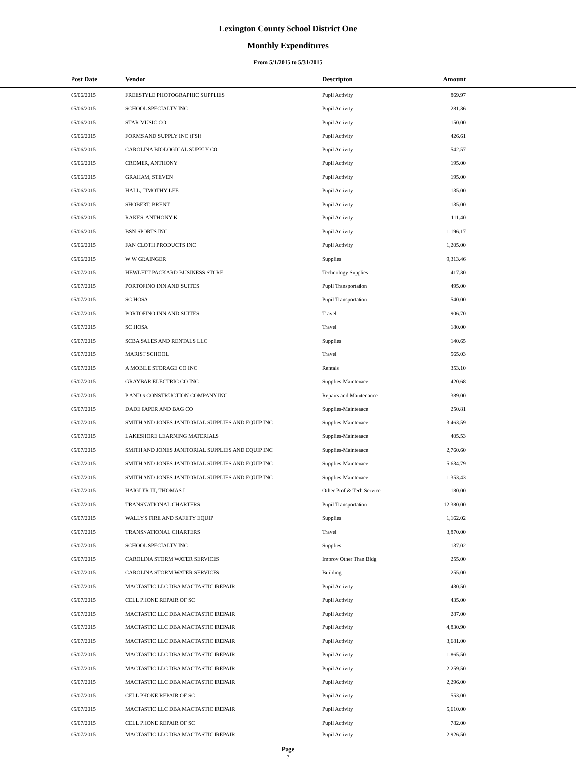Lexington County School District One
Monthly Expenditures
From 5/1/2015 to 5/31/2015
| Post Date | Vendor | Descripton | Amount | |
| --- | --- | --- | --- | --- |
| 05/06/2015 | FREESTYLE PHOTOGRAPHIC SUPPLIES | Pupil Activity | 869.97 | |
| 05/06/2015 | SCHOOL SPECIALTY INC | Pupil Activity | 281.36 | |
| 05/06/2015 | STAR MUSIC CO | Pupil Activity | 150.00 | |
| 05/06/2015 | FORMS AND SUPPLY INC (FSI) | Pupil Activity | 426.61 | |
| 05/06/2015 | CAROLINA BIOLOGICAL SUPPLY CO | Pupil Activity | 542.57 | |
| 05/06/2015 | CROMER, ANTHONY | Pupil Activity | 195.00 | |
| 05/06/2015 | GRAHAM, STEVEN | Pupil Activity | 195.00 | |
| 05/06/2015 | HALL, TIMOTHY LEE | Pupil Activity | 135.00 | |
| 05/06/2015 | SHOBERT, BRENT | Pupil Activity | 135.00 | |
| 05/06/2015 | RAKES, ANTHONY K | Pupil Activity | 111.40 | |
| 05/06/2015 | BSN SPORTS INC | Pupil Activity | 1,196.17 | |
| 05/06/2015 | FAN CLOTH PRODUCTS INC | Pupil Activity | 1,205.00 | |
| 05/06/2015 | W W GRAINGER | Supplies | 9,313.46 | |
| 05/07/2015 | HEWLETT PACKARD BUSINESS STORE | Technology Supplies | 417.30 | |
| 05/07/2015 | PORTOFINO INN AND SUITES | Pupil Transportation | 495.00 | |
| 05/07/2015 | SC HOSA | Pupil Transportation | 540.00 | |
| 05/07/2015 | PORTOFINO INN AND SUITES | Travel | 906.70 | |
| 05/07/2015 | SC HOSA | Travel | 180.00 | |
| 05/07/2015 | SCBA SALES AND RENTALS LLC | Supplies | 140.65 | |
| 05/07/2015 | MARIST SCHOOL | Travel | 565.03 | |
| 05/07/2015 | A MOBILE STORAGE CO INC | Rentals | 353.10 | |
| 05/07/2015 | GRAYBAR ELECTRIC CO INC | Supplies-Maintenace | 420.68 | |
| 05/07/2015 | P AND S CONSTRUCTION COMPANY INC | Repairs and Maintenance | 389.00 | |
| 05/07/2015 | DADE PAPER AND BAG CO | Supplies-Maintenace | 250.81 | |
| 05/07/2015 | SMITH AND JONES JANITORIAL SUPPLIES AND EQUIP INC | Supplies-Maintenace | 3,463.59 | |
| 05/07/2015 | LAKESHORE LEARNING MATERIALS | Supplies-Maintenace | 405.53 | |
| 05/07/2015 | SMITH AND JONES JANITORIAL SUPPLIES AND EQUIP INC | Supplies-Maintenace | 2,760.60 | |
| 05/07/2015 | SMITH AND JONES JANITORIAL SUPPLIES AND EQUIP INC | Supplies-Maintenace | 5,634.79 | |
| 05/07/2015 | SMITH AND JONES JANITORIAL SUPPLIES AND EQUIP INC | Supplies-Maintenace | 1,353.43 | |
| 05/07/2015 | HAIGLER III, THOMAS I | Other Prof & Tech Service | 180.00 | |
| 05/07/2015 | TRANSNATIONAL CHARTERS | Pupil Transportation | 12,380.00 | |
| 05/07/2015 | WALLY'S FIRE AND SAFETY EQUIP | Supplies | 1,162.02 | |
| 05/07/2015 | TRANSNATIONAL CHARTERS | Travel | 3,870.00 | |
| 05/07/2015 | SCHOOL SPECIALTY INC | Supplies | 137.02 | |
| 05/07/2015 | CAROLINA STORM WATER SERVICES | Improv Other Than Bldg | 255.00 | |
| 05/07/2015 | CAROLINA STORM WATER SERVICES | Building | 255.00 | |
| 05/07/2015 | MACTASTIC LLC DBA MACTASTIC IREPAIR | Pupil Activity | 430.50 | |
| 05/07/2015 | CELL PHONE REPAIR OF SC | Pupil Activity | 435.00 | |
| 05/07/2015 | MACTASTIC LLC DBA MACTASTIC IREPAIR | Pupil Activity | 287.00 | |
| 05/07/2015 | MACTASTIC LLC DBA MACTASTIC IREPAIR | Pupil Activity | 4,830.90 | |
| 05/07/2015 | MACTASTIC LLC DBA MACTASTIC IREPAIR | Pupil Activity | 3,681.00 | |
| 05/07/2015 | MACTASTIC LLC DBA MACTASTIC IREPAIR | Pupil Activity | 1,865.50 | |
| 05/07/2015 | MACTASTIC LLC DBA MACTASTIC IREPAIR | Pupil Activity | 2,259.50 | |
| 05/07/2015 | MACTASTIC LLC DBA MACTASTIC IREPAIR | Pupil Activity | 2,296.00 | |
| 05/07/2015 | CELL PHONE REPAIR OF SC | Pupil Activity | 553.00 | |
| 05/07/2015 | MACTASTIC LLC DBA MACTASTIC IREPAIR | Pupil Activity | 5,610.00 | |
| 05/07/2015 | CELL PHONE REPAIR OF SC | Pupil Activity | 782.00 | |
| 05/07/2015 | MACTASTIC LLC DBA MACTASTIC IREPAIR | Pupil Activity | 2,926.50 | |
Page
7